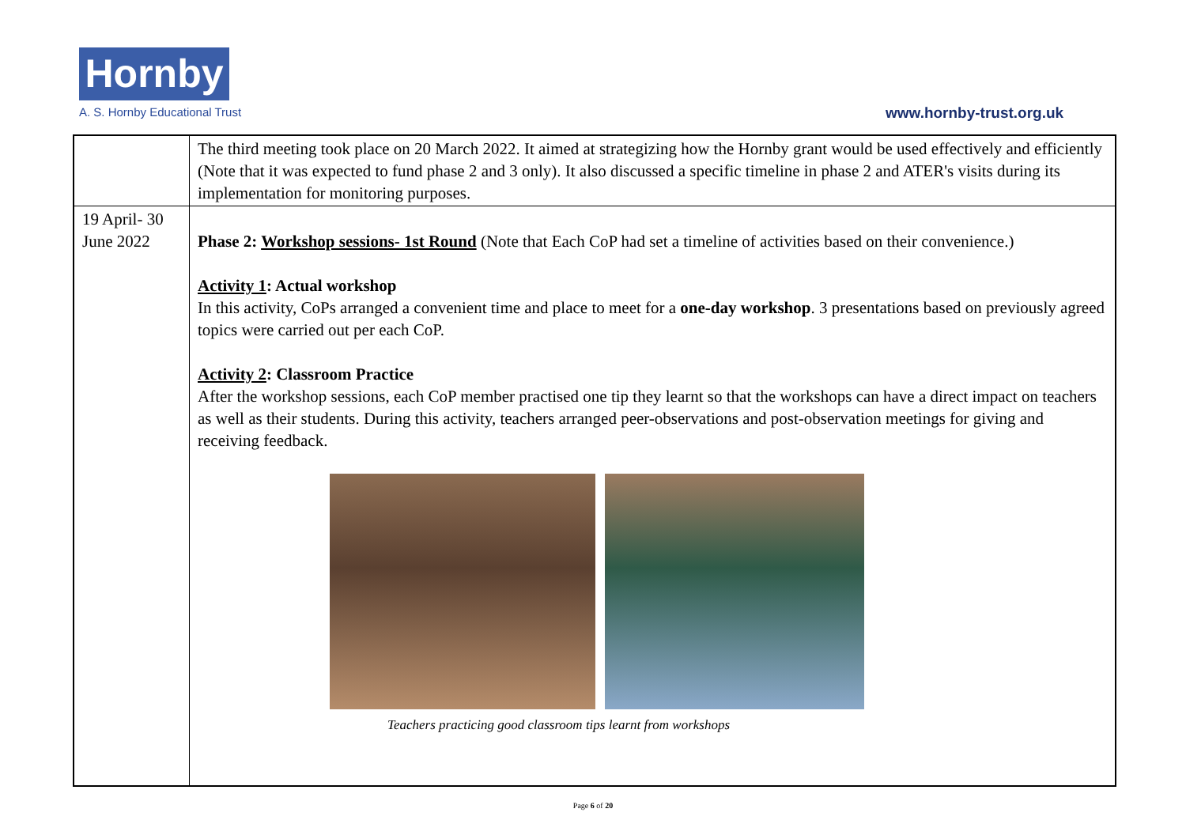Hornby
A. S. Hornby Educational Trust www.hornby-trust.org.uk
| | The third meeting took place on 20 March 2022. It aimed at strategizing how the Hornby grant would be used effectively and efficiently (Note that it was expected to fund phase 2 and 3 only). It also discussed a specific timeline in phase 2 and ATER's visits during its implementation for monitoring purposes. |
| 19 April- 30 June 2022 | Phase 2: Workshop sessions- 1st Round (Note that Each CoP had set a timeline of activities based on their convenience.) Activity 1 : Actual workshop In this activity, CoPs arranged a convenient time and place to meet for a one-day workshop . 3 presentations based on previously agreed topics were carried out per each CoP. Activity 2 : Classroom Practice After the workshop sessions, each CoP member practised one tip they learnt so that the workshops can have a direct impact on teachers as well as their students. During this activity, teachers arranged peer-observations and post-observation meetings for giving and receiving feedback. Teachers practicing good classroom tips learnt from workshops |
Page 6 of 20